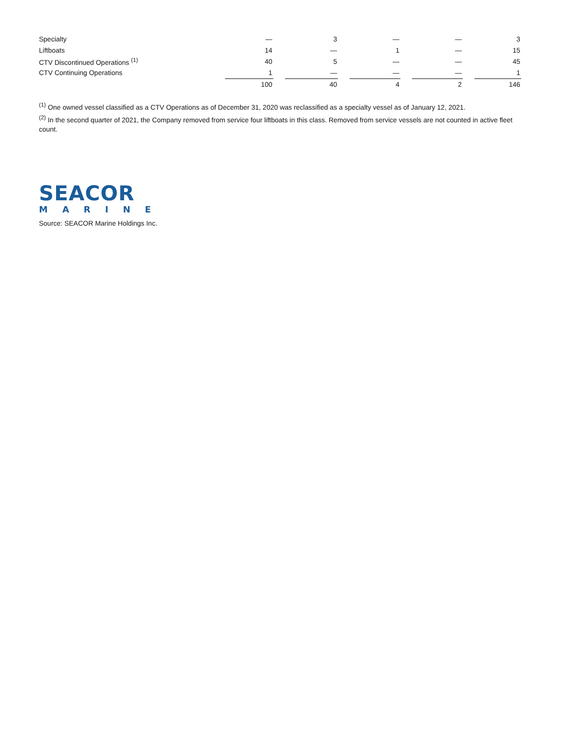| Specialty | — | | 3 | | — | | — | | 3 |
| Liftboats | 14 | | — | | 1 | | — | | 15 |
| CTV Discontinued Operations <sup>(1)</sup> | 40 | | 5 | | — | | — | | 45 |
| CTV Continuing Operations | 1 | | — | | — | | — | | 1 |
| | 100 | | 40 | | 4 | | 2 | | 146 |
<sup>(1)</sup> One owned vessel classified as a CTV Operations as of December 31, 2020 was reclassified as a specialty vessel as of January 12, 2021.
<sup>(2)</sup> In the second quarter of 2021, the Company removed from service four liftboats in this class. Removed from service vessels are not counted in active fleet count.
SEACOR
MARINE
Source: SEACOR Marine Holdings Inc.